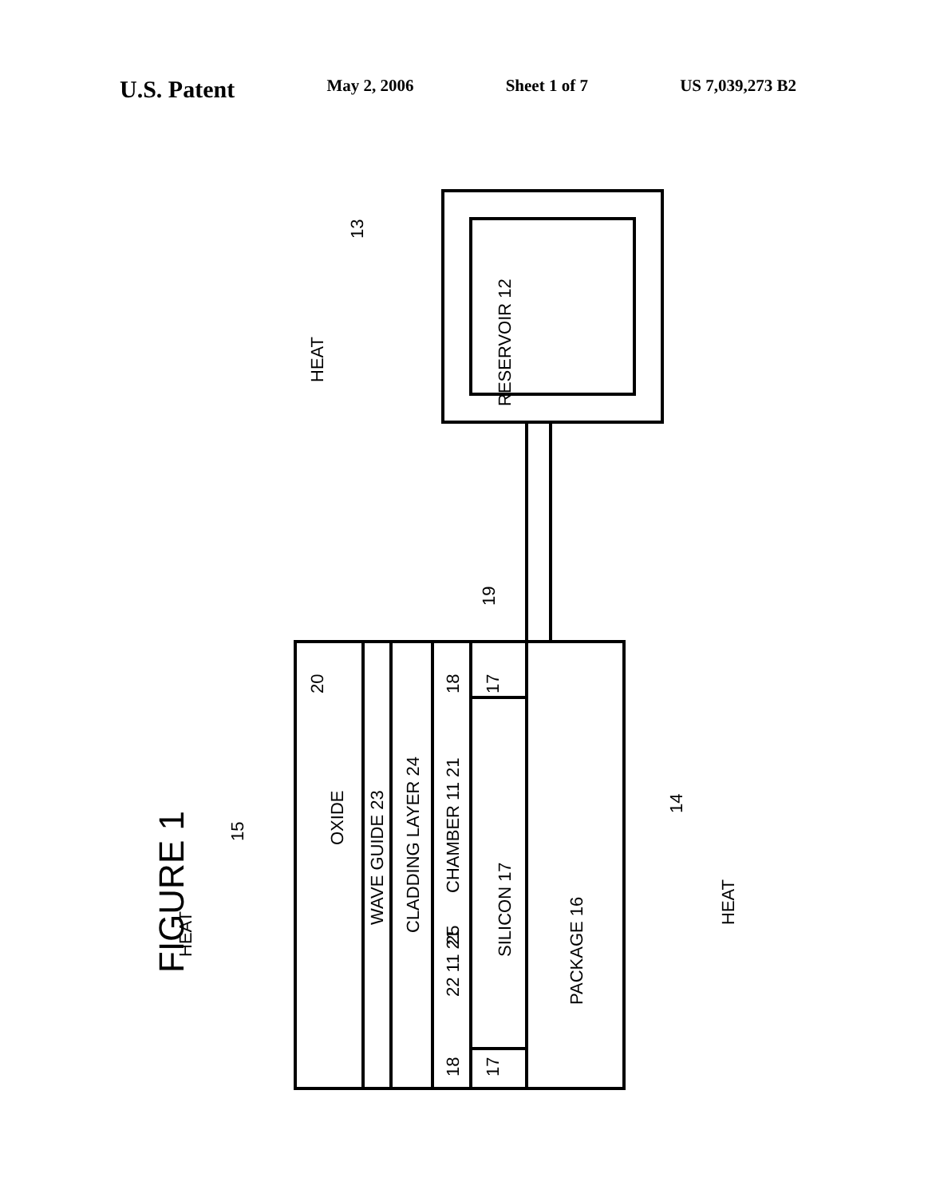U.S. Patent May 2, 2006 Sheet 1 of 7 US 7,039,273 B2
FIGURE 1
OXIDE
WAVE GUIDE 23
CLADDING LAYER 24
CHAMBER 11 21
SILICON 17
PACKAGE 16
RESERVOIR 12
20
18
17
18
17
25
22 11 21
19
HEAT
HEAT
HEAT
15
13
14